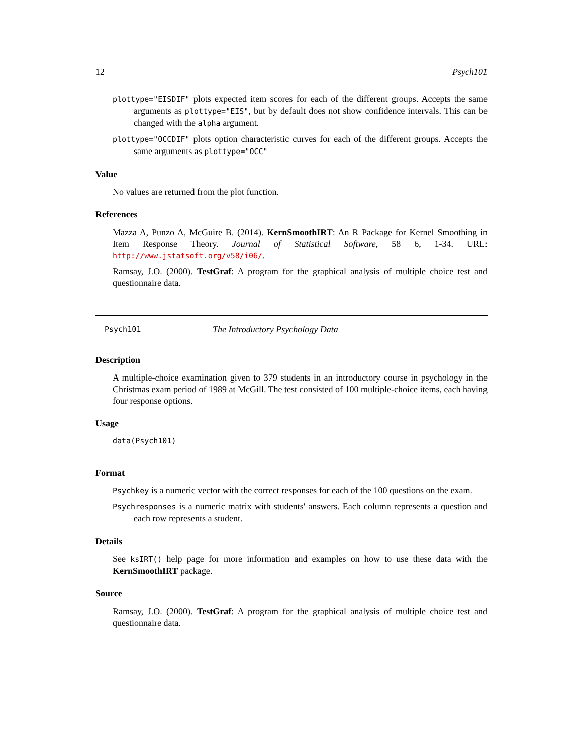12 Psych101
plottype="EISDIF" plots expected item scores for each of the different groups. Accepts the same arguments as plottype="EIS", but by default does not show confidence intervals. This can be changed with the alpha argument.
plottype="OCCDIF" plots option characteristic curves for each of the different groups. Accepts the same arguments as plottype="OCC"
Value
No values are returned from the plot function.
References
Mazza A, Punzo A, McGuire B. (2014). KernSmoothIRT: An R Package for Kernel Smoothing in Item Response Theory. Journal of Statistical Software, 58 6, 1-34. URL: http://www.jstatsoft.org/v58/i06/.
Ramsay, J.O. (2000). TestGraf: A program for the graphical analysis of multiple choice test and questionnaire data.
Psych101 The Introductory Psychology Data
Description
A multiple-choice examination given to 379 students in an introductory course in psychology in the Christmas exam period of 1989 at McGill. The test consisted of 100 multiple-choice items, each having four response options.
Usage
data(Psych101)
Format
Psychkey is a numeric vector with the correct responses for each of the 100 questions on the exam.
Psychresponses is a numeric matrix with students' answers. Each column represents a question and each row represents a student.
Details
See ksIRT() help page for more information and examples on how to use these data with the KernSmoothIRT package.
Source
Ramsay, J.O. (2000). TestGraf: A program for the graphical analysis of multiple choice test and questionnaire data.